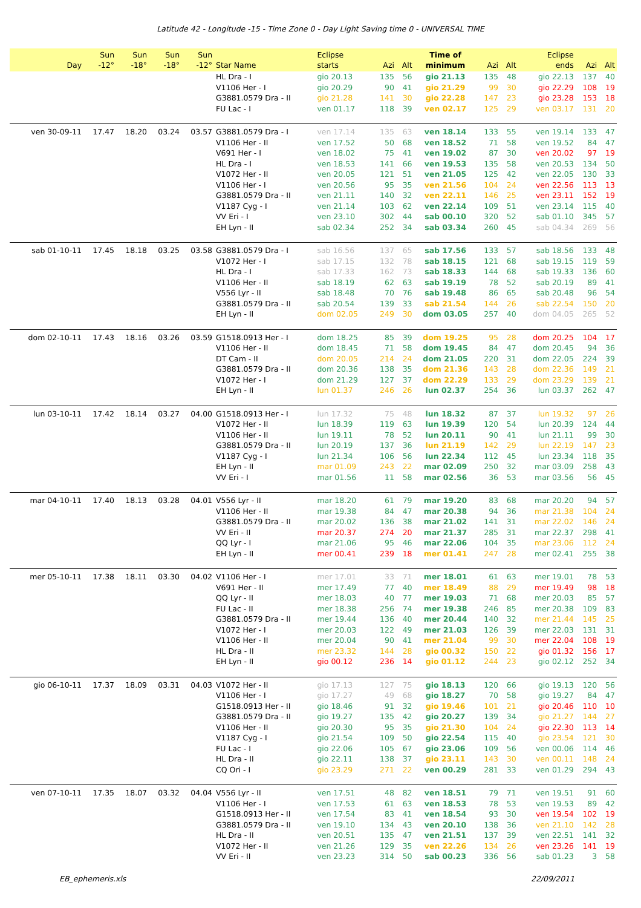Latitude 42 - Longitude -15 - Time Zone 0 - Day Light Saving time 0 - UNIVERSAL TIME
| Day | Sun -12° | Sun -18° | Sun -18° | Sun -12° | Star Name | Eclipse starts | Azi | Alt | Time of minimum | Azi | Alt | Eclipse ends | Azi | Alt |
| --- | --- | --- | --- | --- | --- | --- | --- | --- | --- | --- | --- | --- | --- | --- |
| | | | | | HL Dra - I | gio 20.13 | 135 | 56 | gio 21.13 | 135 | 48 | gio 22.13 | 137 | 40 |
| | | | | | V1106 Her - I | gio 20.29 | 90 | 41 | gio 21.29 | 99 | 30 | gio 22.29 | 108 | 19 |
| | | | | | G3881.0579 Dra - II | gio 21.28 | 141 | 30 | gio 22.28 | 147 | 23 | gio 23.28 | 153 | 18 |
| | | | | | FU Lac - I | ven 01.17 | 118 | 39 | ven 02.17 | 125 | 29 | ven 03.17 | 131 | 20 |
| ven 30-09-11 | 17.47 | 18.20 | 03.24 | 03.57 | G3881.0579 Dra - I | ven 17.14 | 135 | 63 | ven 18.14 | 133 | 55 | ven 19.14 | 133 | 47 |
| | | | | | V1106 Her - II | ven 17.52 | 50 | 68 | ven 18.52 | 71 | 58 | ven 19.52 | 84 | 47 |
| | | | | | V691 Her - I | ven 18.02 | 75 | 41 | ven 19.02 | 87 | 30 | ven 20.02 | 97 | 19 |
| | | | | | HL Dra - I | ven 18.53 | 141 | 66 | ven 19.53 | 135 | 58 | ven 20.53 | 134 | 50 |
| | | | | | V1072 Her - II | ven 20.05 | 121 | 51 | ven 21.05 | 125 | 42 | ven 22.05 | 130 | 33 |
| | | | | | V1106 Her - I | ven 20.56 | 95 | 35 | ven 21.56 | 104 | 24 | ven 22.56 | 113 | 13 |
| | | | | | G3881.0579 Dra - II | ven 21.11 | 140 | 32 | ven 22.11 | 146 | 25 | ven 23.11 | 152 | 19 |
| | | | | | V1187 Cyg - I | ven 21.14 | 103 | 62 | ven 22.14 | 109 | 51 | ven 23.14 | 115 | 40 |
| | | | | | VV Eri - I | ven 23.10 | 302 | 44 | sab 00.10 | 320 | 52 | sab 01.10 | 345 | 57 |
| | | | | | EH Lyn - II | sab 02.34 | 252 | 34 | sab 03.34 | 260 | 45 | sab 04.34 | 269 | 56 |
| sab 01-10-11 | 17.45 | 18.18 | 03.25 | 03.58 | G3881.0579 Dra - I | sab 16.56 | 137 | 65 | sab 17.56 | 133 | 57 | sab 18.56 | 133 | 48 |
| | | | | | V1072 Her - I | sab 17.15 | 132 | 78 | sab 18.15 | 121 | 68 | sab 19.15 | 119 | 59 |
| | | | | | HL Dra - I | sab 17.33 | 162 | 73 | sab 18.33 | 144 | 68 | sab 19.33 | 136 | 60 |
| | | | | | V1106 Her - II | sab 18.19 | 62 | 63 | sab 19.19 | 78 | 52 | sab 20.19 | 89 | 41 |
| | | | | | V556 Lyr - II | sab 18.48 | 70 | 76 | sab 19.48 | 86 | 65 | sab 20.48 | 96 | 54 |
| | | | | | G3881.0579 Dra - II | sab 20.54 | 139 | 33 | sab 21.54 | 144 | 26 | sab 22.54 | 150 | 20 |
| | | | | | EH Lyn - II | dom 02.05 | 249 | 30 | dom 03.05 | 257 | 40 | dom 04.05 | 265 | 52 |
| dom 02-10-11 | 17.43 | 18.16 | 03.26 | 03.59 | G1518.0913 Her - I | dom 18.25 | 85 | 39 | dom 19.25 | 95 | 28 | dom 20.25 | 104 | 17 |
| | | | | | V1106 Her - II | dom 18.45 | 71 | 58 | dom 19.45 | 84 | 47 | dom 20.45 | 94 | 36 |
| | | | | | DT Cam - II | dom 20.05 | 214 | 24 | dom 21.05 | 220 | 31 | dom 22.05 | 224 | 39 |
| | | | | | G3881.0579 Dra - II | dom 20.36 | 138 | 35 | dom 21.36 | 143 | 28 | dom 22.36 | 149 | 21 |
| | | | | | V1072 Her - I | dom 21.29 | 127 | 37 | dom 22.29 | 133 | 29 | dom 23.29 | 139 | 21 |
| | | | | | EH Lyn - II | lun 01.37 | 246 | 26 | lun 02.37 | 254 | 36 | lun 03.37 | 262 | 47 |
| lun 03-10-11 | 17.42 | 18.14 | 03.27 | 04.00 | G1518.0913 Her - I | lun 17.32 | 75 | 48 | lun 18.32 | 87 | 37 | lun 19.32 | 97 | 26 |
| | | | | | V1072 Her - II | lun 18.39 | 119 | 63 | lun 19.39 | 120 | 54 | lun 20.39 | 124 | 44 |
| | | | | | V1106 Her - II | lun 19.11 | 78 | 52 | lun 20.11 | 90 | 41 | lun 21.11 | 99 | 30 |
| | | | | | G3881.0579 Dra - II | lun 20.19 | 137 | 36 | lun 21.19 | 142 | 29 | lun 22.19 | 147 | 23 |
| | | | | | V1187 Cyg - I | lun 21.34 | 106 | 56 | lun 22.34 | 112 | 45 | lun 23.34 | 118 | 35 |
| | | | | | EH Lyn - II | mar 01.09 | 243 | 22 | mar 02.09 | 250 | 32 | mar 03.09 | 258 | 43 |
| | | | | | VV Eri - I | mar 01.56 | 11 | 58 | mar 02.56 | 36 | 53 | mar 03.56 | 56 | 45 |
| mar 04-10-11 | 17.40 | 18.13 | 03.28 | 04.01 | V556 Lyr - II | mar 18.20 | 61 | 79 | mar 19.20 | 83 | 68 | mar 20.20 | 94 | 57 |
| | | | | | V1106 Her - II | mar 19.38 | 84 | 47 | mar 20.38 | 94 | 36 | mar 21.38 | 104 | 24 |
| | | | | | G3881.0579 Dra - II | mar 20.02 | 136 | 38 | mar 21.02 | 141 | 31 | mar 22.02 | 146 | 24 |
| | | | | | VV Eri - II | mar 20.37 | 274 | 20 | mar 21.37 | 285 | 31 | mar 22.37 | 298 | 41 |
| | | | | | QQ Lyr - I | mar 21.06 | 95 | 46 | mar 22.06 | 104 | 35 | mar 23.06 | 112 | 24 |
| | | | | | EH Lyn - II | mer 00.41 | 239 | 18 | mer 01.41 | 247 | 28 | mer 02.41 | 255 | 38 |
| mer 05-10-11 | 17.38 | 18.11 | 03.30 | 04.02 | V1106 Her - I | mer 17.01 | 33 | 71 | mer 18.01 | 61 | 63 | mer 19.01 | 78 | 53 |
| | | | | | V691 Her - II | mer 17.49 | 77 | 40 | mer 18.49 | 88 | 29 | mer 19.49 | 98 | 18 |
| | | | | | QQ Lyr - II | mer 18.03 | 40 | 77 | mer 19.03 | 71 | 68 | mer 20.03 | 85 | 57 |
| | | | | | FU Lac - II | mer 18.38 | 256 | 74 | mer 19.38 | 246 | 85 | mer 20.38 | 109 | 83 |
| | | | | | G3881.0579 Dra - II | mer 19.44 | 136 | 40 | mer 20.44 | 140 | 32 | mer 21.44 | 145 | 25 |
| | | | | | V1072 Her - I | mer 20.03 | 122 | 49 | mer 21.03 | 126 | 39 | mer 22.03 | 131 | 31 |
| | | | | | V1106 Her - II | mer 20.04 | 90 | 41 | mer 21.04 | 99 | 30 | mer 22.04 | 108 | 19 |
| | | | | | HL Dra - II | mer 23.32 | 144 | 28 | gio 00.32 | 150 | 22 | gio 01.32 | 156 | 17 |
| | | | | | EH Lyn - II | gio 00.12 | 236 | 14 | gio 01.12 | 244 | 23 | gio 02.12 | 252 | 34 |
| gio 06-10-11 | 17.37 | 18.09 | 03.31 | 04.03 | V1072 Her - II | gio 17.13 | 127 | 75 | gio 18.13 | 120 | 66 | gio 19.13 | 120 | 56 |
| | | | | | V1106 Her - I | gio 17.27 | 49 | 68 | gio 18.27 | 70 | 58 | gio 19.27 | 84 | 47 |
| | | | | | G1518.0913 Her - II | gio 18.46 | 91 | 32 | gio 19.46 | 101 | 21 | gio 20.46 | 110 | 10 |
| | | | | | G3881.0579 Dra - II | gio 19.27 | 135 | 42 | gio 20.27 | 139 | 34 | gio 21.27 | 144 | 27 |
| | | | | | V1106 Her - II | gio 20.30 | 95 | 35 | gio 21.30 | 104 | 24 | gio 22.30 | 113 | 14 |
| | | | | | V1187 Cyg - I | gio 21.54 | 109 | 50 | gio 22.54 | 115 | 40 | gio 23.54 | 121 | 30 |
| | | | | | FU Lac - I | gio 22.06 | 105 | 67 | gio 23.06 | 109 | 56 | ven 00.06 | 114 | 46 |
| | | | | | HL Dra - II | gio 22.11 | 138 | 37 | gio 23.11 | 143 | 30 | ven 00.11 | 148 | 24 |
| | | | | | CQ Ori - I | gio 23.29 | 271 | 22 | ven 00.29 | 281 | 33 | ven 01.29 | 294 | 43 |
| ven 07-10-11 | 17.35 | 18.07 | 03.32 | 04.04 | V556 Lyr - II | ven 17.51 | 48 | 82 | ven 18.51 | 79 | 71 | ven 19.51 | 91 | 60 |
| | | | | | V1106 Her - I | ven 17.53 | 61 | 63 | ven 18.53 | 78 | 53 | ven 19.53 | 89 | 42 |
| | | | | | G1518.0913 Her - II | ven 17.54 | 83 | 41 | ven 18.54 | 93 | 30 | ven 19.54 | 102 | 19 |
| | | | | | G3881.0579 Dra - II | ven 19.10 | 134 | 43 | ven 20.10 | 138 | 36 | ven 21.10 | 142 | 28 |
| | | | | | HL Dra - II | ven 20.51 | 135 | 47 | ven 21.51 | 137 | 39 | ven 22.51 | 141 | 32 |
| | | | | | V1072 Her - II | ven 21.26 | 129 | 35 | ven 22.26 | 134 | 26 | ven 23.26 | 141 | 19 |
| | | | | | VV Eri - II | ven 23.23 | 314 | 50 | sab 00.23 | 336 | 56 | sab 01.23 | 3 | 58 |
EB_ephemeris.xls 22/09/2011